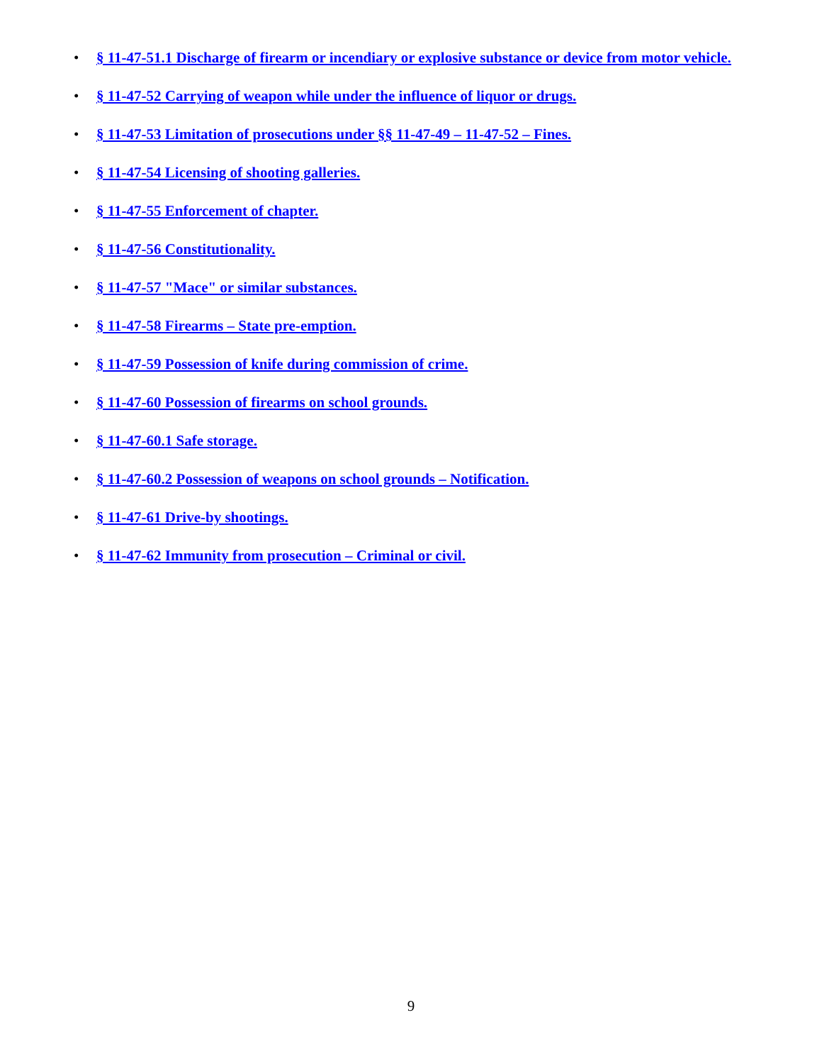• § 11-47-51.1 Discharge of firearm or incendiary or explosive substance or device from motor vehicle.
• § 11-47-52 Carrying of weapon while under the influence of liquor or drugs.
• § 11-47-53 Limitation of prosecutions under §§ 11-47-49 – 11-47-52 – Fines.
• § 11-47-54 Licensing of shooting galleries.
• § 11-47-55 Enforcement of chapter.
• § 11-47-56 Constitutionality.
• § 11-47-57 "Mace" or similar substances.
• § 11-47-58 Firearms – State pre-emption.
• § 11-47-59 Possession of knife during commission of crime.
• § 11-47-60 Possession of firearms on school grounds.
• § 11-47-60.1 Safe storage.
• § 11-47-60.2 Possession of weapons on school grounds – Notification.
• § 11-47-61 Drive-by shootings.
• § 11-47-62 Immunity from prosecution – Criminal or civil.
9